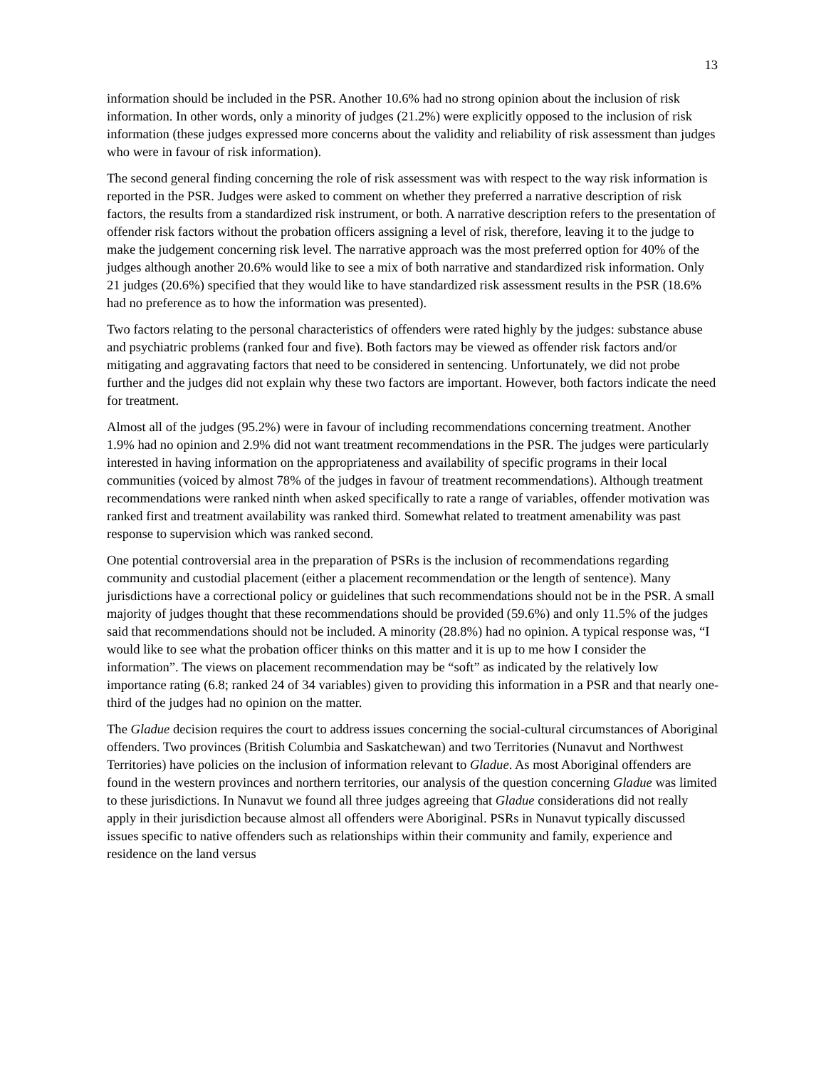13
information should be included in the PSR. Another 10.6% had no strong opinion about the inclusion of risk information. In other words, only a minority of judges (21.2%) were explicitly opposed to the inclusion of risk information (these judges expressed more concerns about the validity and reliability of risk assessment than judges who were in favour of risk information).
The second general finding concerning the role of risk assessment was with respect to the way risk information is reported in the PSR. Judges were asked to comment on whether they preferred a narrative description of risk factors, the results from a standardized risk instrument, or both. A narrative description refers to the presentation of offender risk factors without the probation officers assigning a level of risk, therefore, leaving it to the judge to make the judgement concerning risk level. The narrative approach was the most preferred option for 40% of the judges although another 20.6% would like to see a mix of both narrative and standardized risk information. Only 21 judges (20.6%) specified that they would like to have standardized risk assessment results in the PSR (18.6% had no preference as to how the information was presented).
Two factors relating to the personal characteristics of offenders were rated highly by the judges: substance abuse and psychiatric problems (ranked four and five). Both factors may be viewed as offender risk factors and/or mitigating and aggravating factors that need to be considered in sentencing. Unfortunately, we did not probe further and the judges did not explain why these two factors are important. However, both factors indicate the need for treatment.
Almost all of the judges (95.2%) were in favour of including recommendations concerning treatment. Another 1.9% had no opinion and 2.9% did not want treatment recommendations in the PSR. The judges were particularly interested in having information on the appropriateness and availability of specific programs in their local communities (voiced by almost 78% of the judges in favour of treatment recommendations). Although treatment recommendations were ranked ninth when asked specifically to rate a range of variables, offender motivation was ranked first and treatment availability was ranked third. Somewhat related to treatment amenability was past response to supervision which was ranked second.
One potential controversial area in the preparation of PSRs is the inclusion of recommendations regarding community and custodial placement (either a placement recommendation or the length of sentence). Many jurisdictions have a correctional policy or guidelines that such recommendations should not be in the PSR. A small majority of judges thought that these recommendations should be provided (59.6%) and only 11.5% of the judges said that recommendations should not be included. A minority (28.8%) had no opinion. A typical response was, “I would like to see what the probation officer thinks on this matter and it is up to me how I consider the information”. The views on placement recommendation may be “soft” as indicated by the relatively low importance rating (6.8; ranked 24 of 34 variables) given to providing this information in a PSR and that nearly one-third of the judges had no opinion on the matter.
The Gladue decision requires the court to address issues concerning the social-cultural circumstances of Aboriginal offenders. Two provinces (British Columbia and Saskatchewan) and two Territories (Nunavut and Northwest Territories) have policies on the inclusion of information relevant to Gladue. As most Aboriginal offenders are found in the western provinces and northern territories, our analysis of the question concerning Gladue was limited to these jurisdictions. In Nunavut we found all three judges agreeing that Gladue considerations did not really apply in their jurisdiction because almost all offenders were Aboriginal. PSRs in Nunavut typically discussed issues specific to native offenders such as relationships within their community and family, experience and residence on the land versus